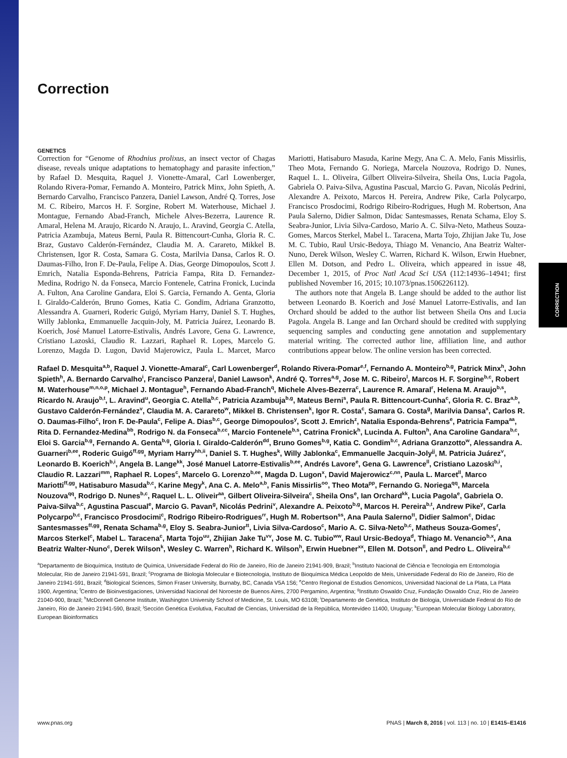CORRECTION
Correction
GENETICS
Correction for “Genome of Rhodnius prolixus, an insect vector of Chagas disease, reveals unique adaptations to hematophagy and parasite infection,” by Rafael D. Mesquita, Raquel J. Vionette-Amaral, Carl Lowenberger, Rolando Rivera-Pomar, Fernando A. Monteiro, Patrick Minx, John Spieth, A. Bernardo Carvalho, Francisco Panzera, Daniel Lawson, André Q. Torres, Jose M. C. Ribeiro, Marcos H. F. Sorgine, Robert M. Waterhouse, Michael J. Montague, Fernando Abad-Franch, Michele Alves-Bezerra, Laurence R. Amaral, Helena M. Araujo, Ricardo N. Araujo, L. Aravind, Georgia C. Atella, Patricia Azambuja, Mateus Berni, Paula R. Bittencourt-Cunha, Gloria R. C. Braz, Gustavo Calderón-Fernández, Claudia M. A. Carareto, Mikkel B. Christensen, Igor R. Costa, Samara G. Costa, Marilvia Dansa, Carlos R. O. Daumas-Filho, Iron F. De-Paula, Felipe A. Dias, George Dimopoulos, Scott J. Emrich, Natalia Esponda-Behrens, Patricia Fampa, Rita D. Fernandez-Medina, Rodrigo N. da Fonseca, Marcio Fontenele, Catrina Fronick, Lucinda A. Fulton, Ana Caroline Gandara, Eloi S. Garcia, Fernando A. Genta, Gloria I. Giraldo-Calderón, Bruno Gomes, Katia C. Gondim, Adriana Granzotto, Alessandra A. Guarneri, Roderic Guigó, Myriam Harry, Daniel S. T. Hughes, Willy Jablonka, Emmanuelle Jacquin-Joly, M. Patricia Juárez, Leonardo B. Koerich, José Manuel Latorre-Estivalis, Andrés Lavore, Gena G. Lawrence, Cristiano Lazoski, Claudio R. Lazzari, Raphael R. Lopes, Marcelo G. Lorenzo, Magda D. Lugon, David Majerowicz, Paula L. Marcet, Marco Mariotti, Hatisaburo Masuda, Karine Megy, Ana C. A. Melo, Fanis Missirlis, Theo Mota, Fernando G. Noriega, Marcela Nouzova, Rodrigo D. Nunes, Raquel L. L. Oliveira, Gilbert Oliveira-Silveira, Sheila Ons, Lucia Pagola, Gabriela O. Paiva-Silva, Agustina Pascual, Marcio G. Pavan, Nicolás Pedrini, Alexandre A. Peixoto, Marcos H. Pereira, Andrew Pike, Carla Polycarpo, Francisco Prosdocimi, Rodrigo Ribeiro-Rodrigues, Hugh M. Robertson, Ana Paula Salerno, Didier Salmon, Didac Santesmasses, Renata Schama, Eloy S. Seabra-Junior, Livia Silva-Cardoso, Mario A. C. Silva-Neto, Matheus Souza-Gomes, Marcos Sterkel, Mabel L. Taracena, Marta Tojo, Zhijian Jake Tu, Jose M. C. Tubio, Raul Ursic-Bedoya, Thiago M. Venancio, Ana Beatriz Walter-Nuno, Derek Wilson, Wesley C. Warren, Richard K. Wilson, Erwin Huebner, Ellen M. Dotson, and Pedro L. Oliveira, which appeared in issue 48, December 1, 2015, of Proc Natl Acad Sci USA (112:14936–14941; first published November 16, 2015; 10.1073/pnas.1506226112).
The authors note that Angela B. Lange should be added to the author list between Leonardo B. Koerich and José Manuel Latorre-Estivalis, and Ian Orchard should be added to the author list between Sheila Ons and Lucia Pagola. Angela B. Lange and Ian Orchard should be credited with supplying sequencing samples and conducting gene annotation and supplementary material writing. The corrected author line, affiliation line, and author contributions appear below. The online version has been corrected.
Rafael D. Mesquita<sup>a,b</sup>, Raquel J. Vionette-Amaral<sup>c</sup>, Carl Lowenberger<sup>d</sup>, Rolando Rivera-Pomar<sup>e,f</sup>, Fernando A. Monteiro<sup>b,g</sup>, Patrick Minx<sup>h</sup>, John Spieth<sup>h</sup>, A. Bernardo Carvalho<sup>i</sup>, Francisco Panzera<sup>j</sup>, Daniel Lawson<sup>k</sup>, André Q. Torres<sup>a,g</sup>, Jose M. C. Ribeiro<sup>l</sup>, Marcos H. F. Sorgine<sup>b,c</sup>, Robert M. Waterhouse<sup>m,n,o,p</sup>, Michael J. Montague<sup>h</sup>, Fernando Abad-Franch<sup>q</sup>, Michele Alves-Bezerra<sup>c</sup>, Laurence R. Amaral<sup>r</sup>, Helena M. Araujo<sup>b,s</sup>, Ricardo N. Araujo<sup>b,t</sup>, L. Aravind<sup>u</sup>, Georgia C. Atella<sup>b,c</sup>, Patricia Azambuja<sup>b,g</sup>, Mateus Berni<sup>s</sup>, Paula R. Bittencourt-Cunha<sup>c</sup>, Gloria R. C. Braz<sup>a,b</sup>, Gustavo Calderón-Fernández<sup>v</sup>, Claudia M. A. Carareto<sup>w</sup>, Mikkel B. Christensen<sup>k</sup>, Igor R. Costa<sup>c</sup>, Samara G. Costa<sup>g</sup>, Marilvia Dansa<sup>x</sup>, Carlos R. O. Daumas-Filho<sup>c</sup>, Iron F. De-Paula<sup>c</sup>, Felipe A. Dias<sup>b,c</sup>, George Dimopoulos<sup>y</sup>, Scott J. Emrich<sup>z</sup>, Natalia Esponda-Behrens<sup>e</sup>, Patricia Fampa<sup>aa</sup>, Rita D. Fernandez-Medina<sup>bb</sup>, Rodrigo N. da Fonseca<sup>b,cc</sup>, Marcio Fontenele<sup>b,s</sup>, Catrina Fronick<sup>h</sup>, Lucinda A. Fulton<sup>h</sup>, Ana Caroline Gandara<sup>b,c</sup>, Eloi S. Garcia<sup>b,g</sup>, Fernando A. Genta<sup>b,g</sup>, Gloria I. Giraldo-Calderón<sup>dd</sup>, Bruno Gomes<sup>b,g</sup>, Katia C. Gondim<sup>b,c</sup>, Adriana Granzotto<sup>w</sup>, Alessandra A. Guarneri<sup>b,ee</sup>, Roderic Guigó<sup>ff,gg</sup>, Myriam Harry<sup>hh,ii</sup>, Daniel S. T. Hughes<sup>k</sup>, Willy Jablonka<sup>c</sup>, Emmanuelle Jacquin-Joly<sup>jj</sup>, M. Patricia Juárez<sup>v</sup>, Leonardo B. Koerich<sup>b,i</sup>, Angela B. Lange<sup>kk</sup>, José Manuel Latorre-Estivalis<sup>b,ee</sup>, Andrés Lavore<sup>e</sup>, Gena G. Lawrence<sup>ll</sup>, Cristiano Lazoski<sup>b,i</sup>, Claudio R. Lazzari<sup>mm</sup>, Raphael R. Lopes<sup>c</sup>, Marcelo G. Lorenzo<sup>b,ee</sup>, Magda D. Lugon<sup>x</sup>, David Majerowicz<sup>c,nn</sup>, Paula L. Marcet<sup>ll</sup>, Marco Mariotti<sup>ff,gg</sup>, Hatisaburo Masuda<sup>b,c</sup>, Karine Megy<sup>k</sup>, Ana C. A. Melo<sup>a,b</sup>, Fanis Missirlis<sup>oo</sup>, Theo Mota<sup>pp</sup>, Fernando G. Noriega<sup>qq</sup>, Marcela Nouzova<sup>qq</sup>, Rodrigo D. Nunes<sup>b,c</sup>, Raquel L. L. Oliveir<sup>aa</sup>, Gilbert Oliveira-Silveira<sup>c</sup>, Sheila Ons<sup>e</sup>, Ian Orchard<sup>kk</sup>, Lucia Pagola<sup>e</sup>, Gabriela O. Paiva-Silva<sup>b,c</sup>, Agustina Pascual<sup>e</sup>, Marcio G. Pavan<sup>g</sup>, Nicolás Pedrini<sup>v</sup>, Alexandre A. Peixoto<sup>b,g</sup>, Marcos H. Pereira<sup>b,t</sup>, Andrew Pike<sup>y</sup>, Carla Polycarpo<sup>b,c</sup>, Francisco Prosdocimi<sup>c</sup>, Rodrigo Ribeiro-Rodrigues<sup>rr</sup>, Hugh M. Robertson<sup>ss</sup>, Ana Paula Salerno<sup>tt</sup>, Didier Salmon<sup>c</sup>, Didac Santesmasses<sup>ff,gg</sup>, Renata Schama<sup>b,g</sup>, Eloy S. Seabra-Junior<sup>tt</sup>, Livia Silva-Cardoso<sup>c</sup>, Mario A. C. Silva-Neto<sup>b,c</sup>, Matheus Souza-Gomes<sup>r</sup>, Marcos Sterkel<sup>c</sup>, Mabel L. Taracena<sup>c</sup>, Marta Tojo<sup>uu</sup>, Zhijian Jake Tu<sup>vv</sup>, Jose M. C. Tubio<sup>ww</sup>, Raul Ursic-Bedoya<sup>d</sup>, Thiago M. Venancio<sup>b,x</sup>, Ana Beatriz Walter-Nuno<sup>c</sup>, Derek Wilson<sup>k</sup>, Wesley C. Warren<sup>h</sup>, Richard K. Wilson<sup>h</sup>, Erwin Huebner<sup>xx</sup>, Ellen M. Dotson<sup>ll</sup>, and Pedro L. Oliveira<sup>b,c</sup>
<sup>a</sup> Departamento de Bioquímica, Instituto de Química, Universidade Federal do Rio de Janeiro, Rio de Janeiro 21941-909, Brazil; <sup>b</sup>Instituto Nacional de Ciência e Tecnologia em Entomologia Molecular, Rio de Janeiro 21941-591, Brazil; <sup>c</sup>Programa de Biologia Molecular e Biotecnologia, Instituto de Bioquímica Médica Leopoldo de Meis, Universidade Federal do Rio de Janeiro, Rio de Janeiro 21941-591, Brazil; <sup>d</sup>Biological Sciences, Simon Fraser University, Burnaby, BC, Canada V5A 1S6; <sup>e</sup>Centro Regional de Estudios Genomicos, Universidad Nacional de La Plata, La Plata 1900, Argentina; <sup>f</sup>Centro de Bioinvestigaciones, Universidad Nacional del Noroeste de Buenos Aires, 2700 Pergamino, Argentina; <sup>g</sup>Instituto Oswaldo Cruz, Fundação Oswaldo Cruz, Rio de Janeiro 21040-900, Brazil; <sup>h</sup>McDonnell Genome Institute, Washington University School of Medicine, St. Louis, MO 63108; <sup>i</sup>Departamento de Genética, Instituto de Biologia, Universidade Federal do Rio de Janeiro, Rio de Janeiro 21941-590, Brazil; <sup>j</sup>Sección Genética Evolutiva, Facultad de Ciencias, Universidad de la República, Montevideo 11400, Uruguay; <sup>k</sup>European Molecular Biology Laboratory, European Bioinformatics
www.pnas.org PNAS | March 8, 2016 | vol. 113 | no. 10 | E1415–E1416